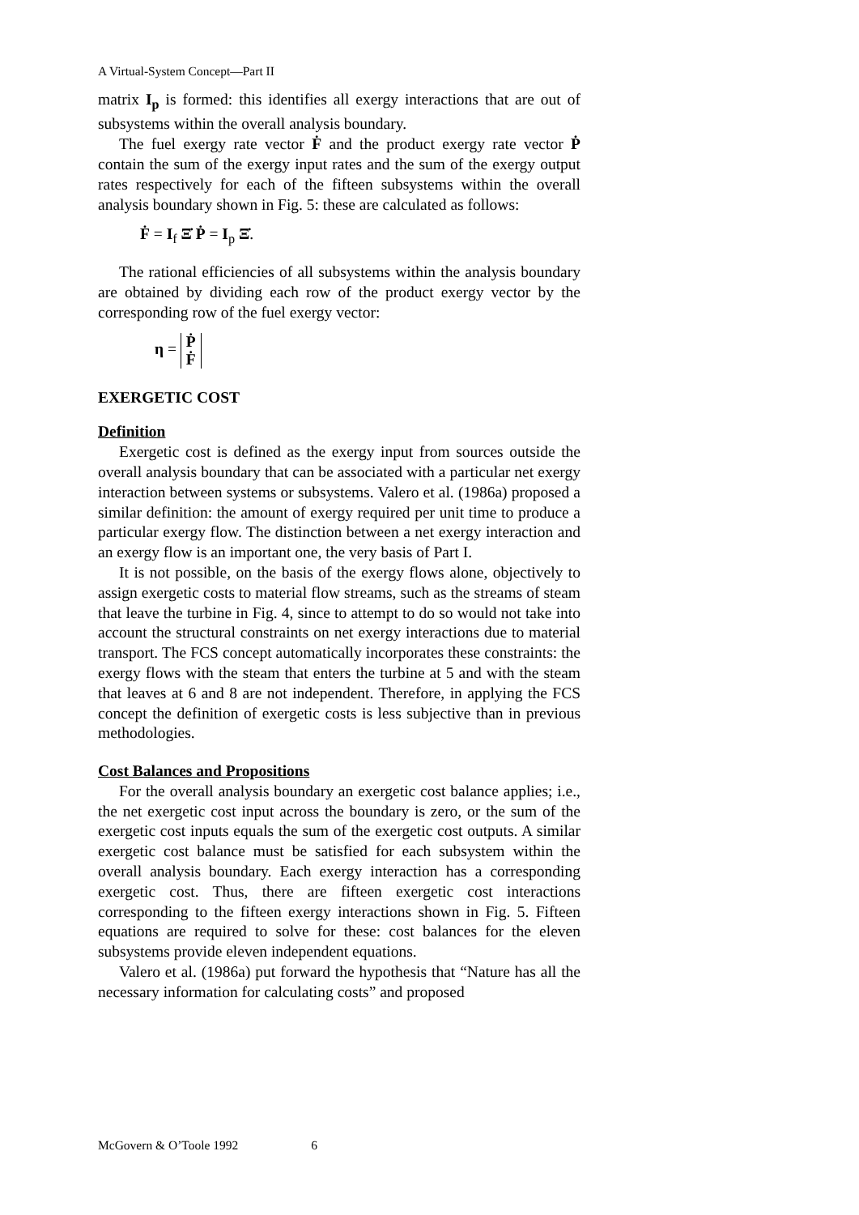A Virtual-System Concept—Part II
matrix I<sub>p</sub> is formed: this identifies all exergy interactions that are out of subsystems within the overall analysis boundary.
The fuel exergy rate vector Ḟ and the product exergy rate vector Ṗ contain the sum of the exergy input rates and the sum of the exergy output rates respectively for each of the fifteen subsystems within the overall analysis boundary shown in Fig. 5: these are calculated as follows:
Ḟ = I<sub>f</sub> Ξ̇ Ṗ = I<sub>p</sub> Ξ̇.
The rational efficiencies of all subsystems within the analysis boundary are obtained by dividing each row of the product exergy vector by the corresponding row of the fuel exergy vector:
η = Ṗ
Ḟ
EXERGETIC COST
Definition
Exergetic cost is defined as the exergy input from sources outside the overall analysis boundary that can be associated with a particular net exergy interaction between systems or subsystems. Valero et al. (1986a) proposed a similar definition: the amount of exergy required per unit time to produce a particular exergy flow. The distinction between a net exergy interaction and an exergy flow is an important one, the very basis of Part I.
It is not possible, on the basis of the exergy flows alone, objectively to assign exergetic costs to material flow streams, such as the streams of steam that leave the turbine in Fig. 4, since to attempt to do so would not take into account the structural constraints on net exergy interactions due to material transport. The FCS concept automatically incorporates these constraints: the exergy flows with the steam that enters the turbine at 5 and with the steam that leaves at 6 and 8 are not independent. Therefore, in applying the FCS concept the definition of exergetic costs is less subjective than in previous methodologies.
Cost Balances and Propositions
For the overall analysis boundary an exergetic cost balance applies; i.e., the net exergetic cost input across the boundary is zero, or the sum of the exergetic cost inputs equals the sum of the exergetic cost outputs. A similar exergetic cost balance must be satisfied for each subsystem within the overall analysis boundary. Each exergy interaction has a corresponding exergetic cost. Thus, there are fifteen exergetic cost interactions corresponding to the fifteen exergy interactions shown in Fig. 5. Fifteen equations are required to solve for these: cost balances for the eleven subsystems provide eleven independent equations.
Valero et al. (1986a) put forward the hypothesis that “Nature has all the necessary information for calculating costs” and proposed
McGovern & O’Toole 1992 6